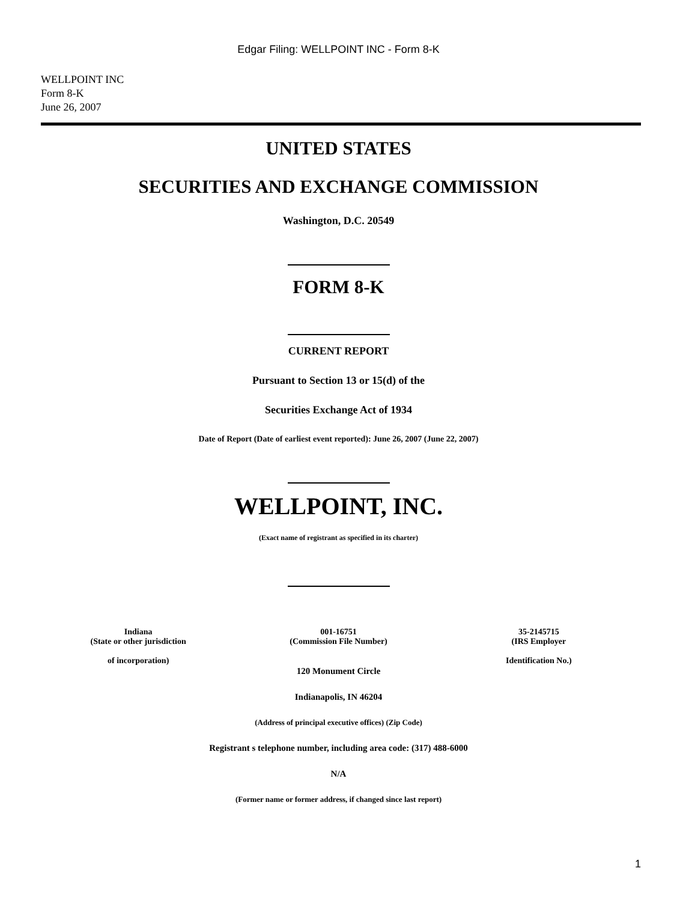Edgar Filing: WELLPOINT INC - Form 8-K
WELLPOINT INC
Form 8-K
June 26, 2007
UNITED STATES
SECURITIES AND EXCHANGE COMMISSION
Washington, D.C. 20549
FORM 8-K
CURRENT REPORT
Pursuant to Section 13 or 15(d) of the
Securities Exchange Act of 1934
Date of Report (Date of earliest event reported): June 26, 2007 (June 22, 2007)
WELLPOINT, INC.
(Exact name of registrant as specified in its charter)
| Indiana (State or other jurisdiction of incorporation) | 001-16751 (Commission File Number) | 35-2145715 (IRS Employer Identification No.) |
120 Monument Circle
Indianapolis, IN 46204
(Address of principal executive offices) (Zip Code)
Registrant s telephone number, including area code: (317) 488-6000
N/A
(Former name or former address, if changed since last report)
1